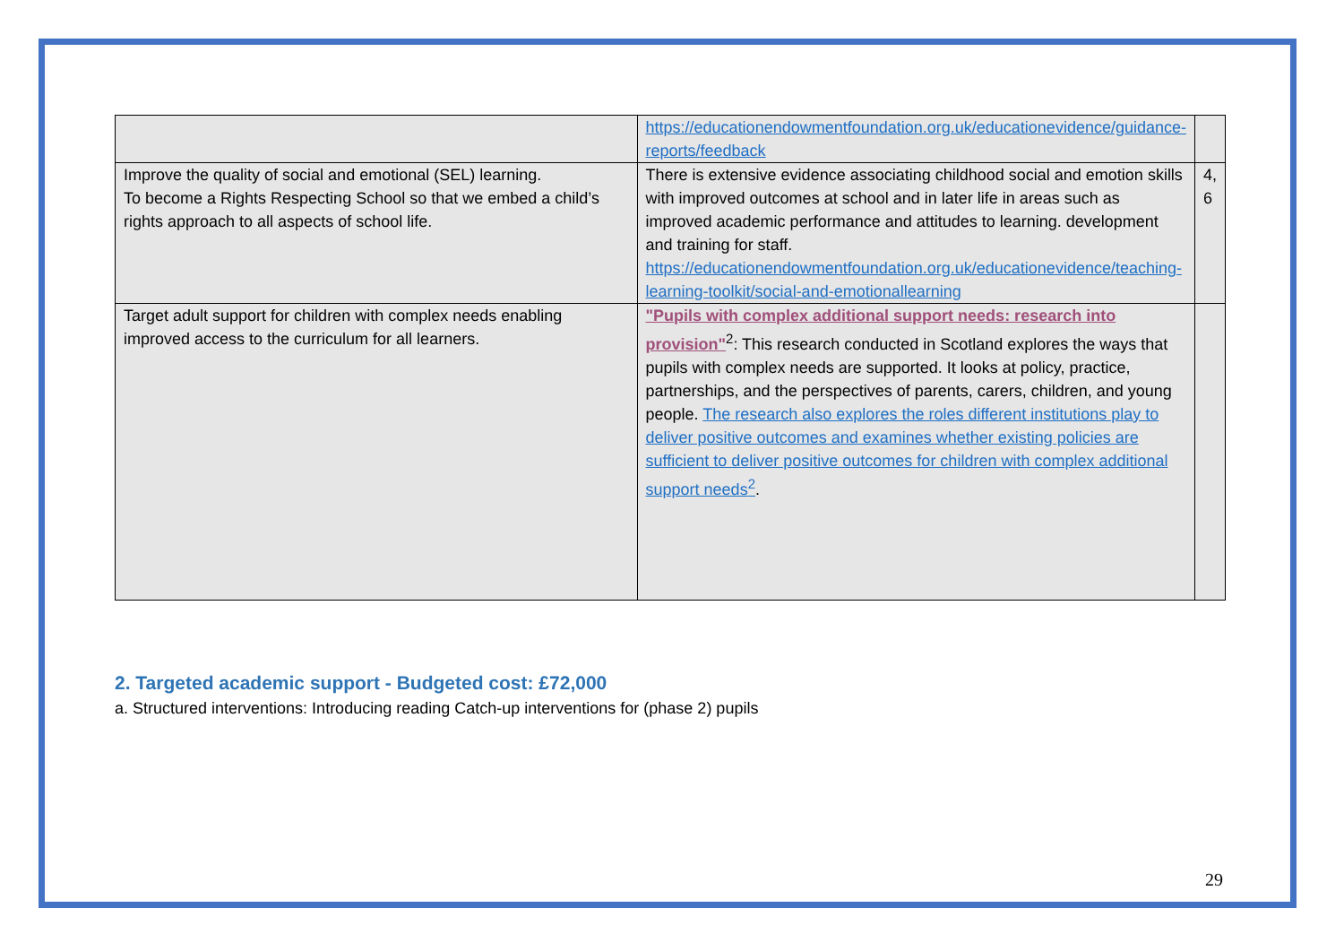| | https://educationendowmentfoundation.org.uk/educationevidence/guidance-reports/feedback | |
| Improve the quality of social and emotional (SEL) learning. To become a Rights Respecting School so that we embed a child’s rights approach to all aspects of school life. | There is extensive evidence associating childhood social and emotion skills with improved outcomes at school and in later life in areas such as improved academic performance and attitudes to learning. development and training for staff. https://educationendowmentfoundation.org.uk/educationevidence/teaching-learning-toolkit/social-and-emotionallearning | 4, 6 |
| Target adult support for children with complex needs enabling improved access to the curriculum for all learners. | "Pupils with complex additional support needs: research into provision"<sup>2</sup>: This research conducted in Scotland explores the ways that pupils with complex needs are supported. It looks at policy, practice, partnerships, and the perspectives of parents, carers, children, and young people. The research also explores the roles different institutions play to deliver positive outcomes and examines whether existing policies are sufficient to deliver positive outcomes for children with complex additional support needs<sup>2</sup> . | |
2. Targeted academic support - Budgeted cost: £72,000
a. Structured interventions: Introducing reading Catch-up interventions for (phase 2) pupils
29